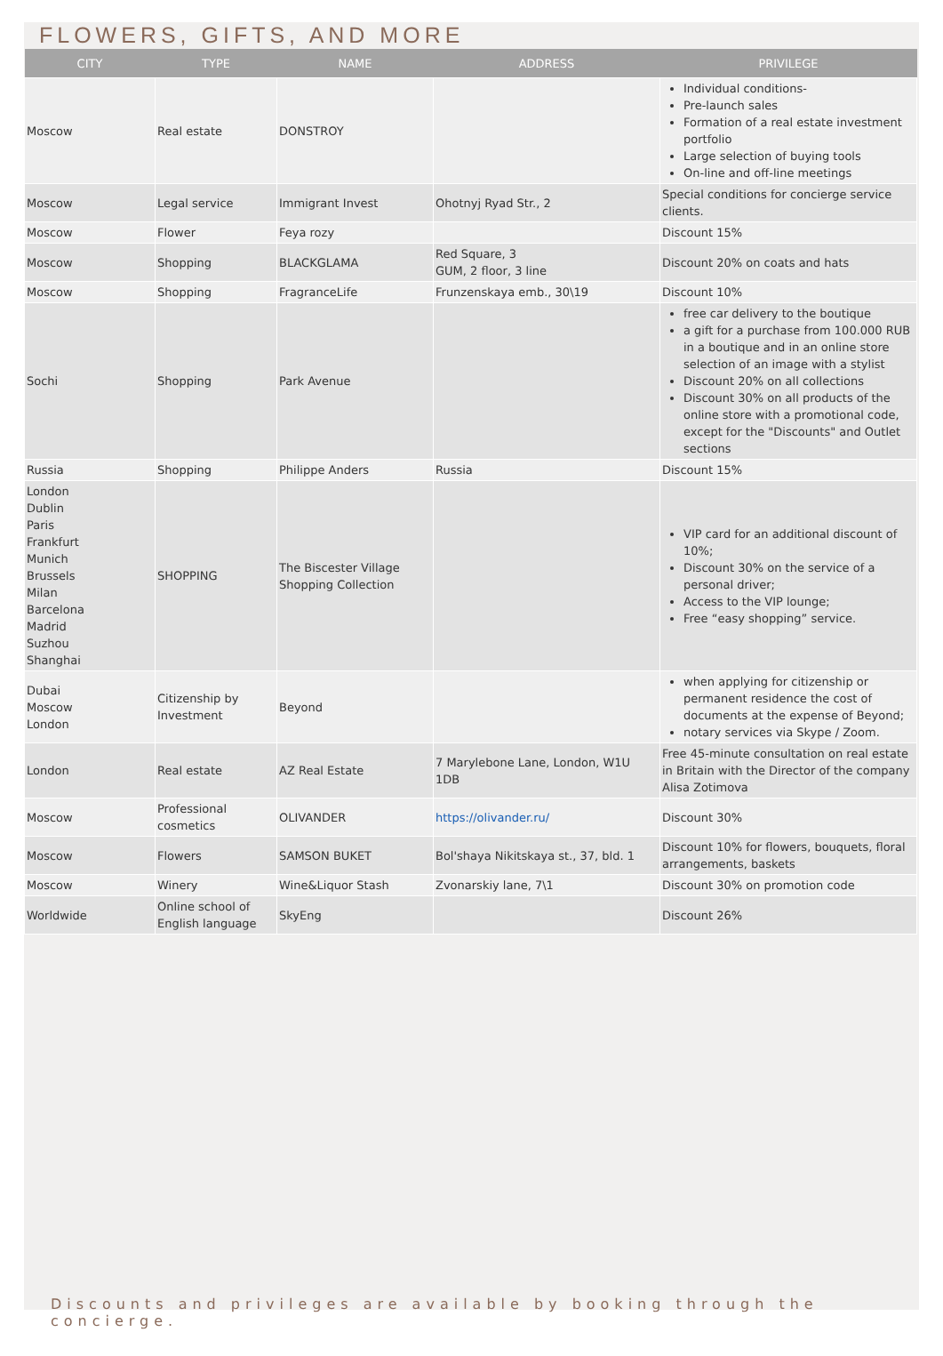FLOWERS, GIFTS, AND MORE
| CITY | TYPE | NAME | ADDRESS | PRIVILEGE |
| --- | --- | --- | --- | --- |
| Moscow | Real estate | DONSTROY | | Individual conditions- Pre-launch sales Formation of a real estate investment portfolio Large selection of buying tools On-line and off-line meetings |
| Moscow | Legal service | Immigrant Invest | Ohotnyj Ryad Str., 2 | Special conditions for concierge service clients. |
| Moscow | Flower | Feya rozy | | Discount 15% |
| Moscow | Shopping | BLACKGLAMA | Red Square, 3 GUM, 2 floor, 3 line | Discount 20% on coats and hats |
| Moscow | Shopping | FragranceLife | Frunzenskaya emb., 30\19 | Discount 10% |
| Sochi | Shopping | Park Avenue | | free car delivery to the boutique a gift for a purchase from 100.000 RUB in a boutique and in an online store selection of an image with a stylist Discount 20% on all collections Discount 30% on all products of the online store with a promotional code, except for the "Discounts" and Outlet sections |
| Russia | Shopping | Philippe Anders | Russia | Discount 15% |
| London Dublin Paris Frankfurt Munich Brussels Milan Barcelona Madrid Suzhou Shanghai | SHOPPING | The Biscester Village Shopping Collection | | VIP card for an additional discount of 10%; Discount 30% on the service of a personal driver; Access to the VIP lounge; Free “easy shopping” service. |
| Dubai Moscow London | Citizenship by Investment | Beyond | | when applying for citizenship or permanent residence the cost of documents at the expense of Beyond; notary services via Skype / Zoom. |
| London | Real estate | AZ Real Estate | 7 Marylebone Lane, London, W1U 1DB | Free 45-minute consultation on real estate in Britain with the Director of the company Alisa Zotimova |
| Moscow | Professional cosmetics | OLIVANDER | https://olivander.ru/ | Discount 30% |
| Moscow | Flowers | SAMSON BUKET | Bol'shaya Nikitskaya st., 37, bld. 1 | Discount 10% for flowers, bouquets, floral arrangements, baskets |
| Moscow | Winery | Wine&Liquor Stash | Zvonarskiy lane, 7\1 | Discount 30% on promotion code |
| Worldwide | Online school of English language | SkyEng | | Discount 26% |
Discounts and privileges are available by booking through the concierge.